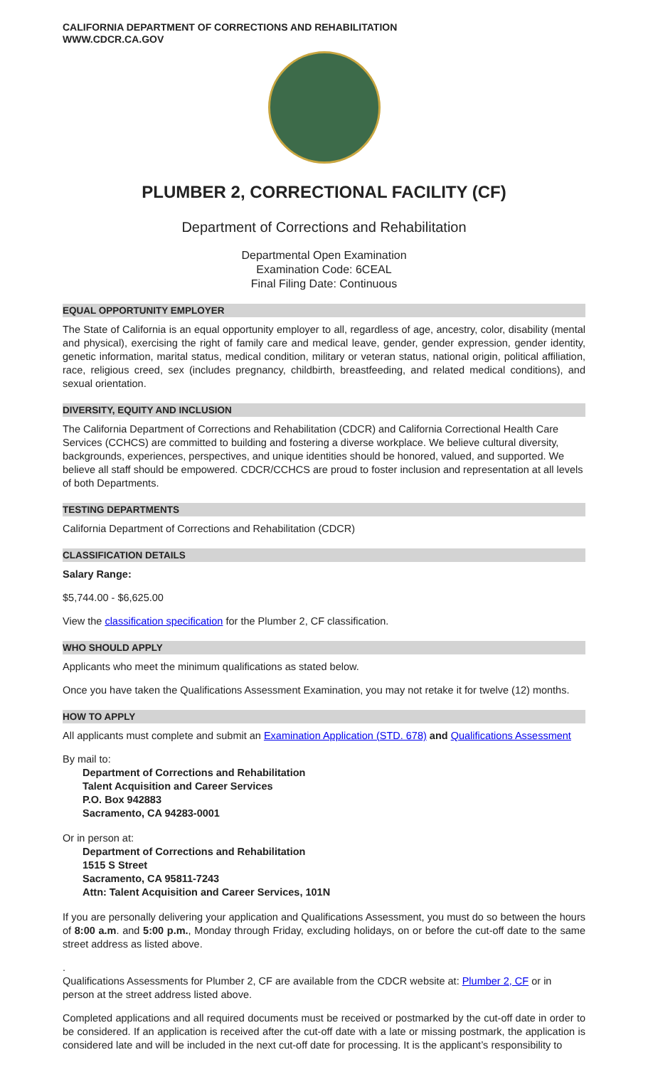CALIFORNIA DEPARTMENT OF CORRECTIONS AND REHABILITATION
WWW.CDCR.CA.GOV
PLUMBER 2, CORRECTIONAL FACILITY (CF)
Department of Corrections and Rehabilitation
Departmental Open Examination
Examination Code: 6CEAL
Final Filing Date: Continuous
EQUAL OPPORTUNITY EMPLOYER
The State of California is an equal opportunity employer to all, regardless of age, ancestry, color, disability (mental and physical), exercising the right of family care and medical leave, gender, gender expression, gender identity, genetic information, marital status, medical condition, military or veteran status, national origin, political affiliation, race, religious creed, sex (includes pregnancy, childbirth, breastfeeding, and related medical conditions), and sexual orientation.
DIVERSITY, EQUITY AND INCLUSION
The California Department of Corrections and Rehabilitation (CDCR) and California Correctional Health Care Services (CCHCS) are committed to building and fostering a diverse workplace. We believe cultural diversity, backgrounds, experiences, perspectives, and unique identities should be honored, valued, and supported. We believe all staff should be empowered. CDCR/CCHCS are proud to foster inclusion and representation at all levels of both Departments.
TESTING DEPARTMENTS
California Department of Corrections and Rehabilitation (CDCR)
CLASSIFICATION DETAILS
Salary Range:
$5,744.00 - $6,625.00
View the classification specification for the Plumber 2, CF classification.
WHO SHOULD APPLY
Applicants who meet the minimum qualifications as stated below.
Once you have taken the Qualifications Assessment Examination, you may not retake it for twelve (12) months.
HOW TO APPLY
All applicants must complete and submit an Examination Application (STD. 678) and Qualifications Assessment
By mail to:
Department of Corrections and Rehabilitation
Talent Acquisition and Career Services
P.O. Box 942883
Sacramento, CA 94283-0001
Or in person at:
Department of Corrections and Rehabilitation
1515 S Street
Sacramento, CA 95811-7243
Attn: Talent Acquisition and Career Services, 101N
If you are personally delivering your application and Qualifications Assessment, you must do so between the hours of 8:00 a.m. and 5:00 p.m., Monday through Friday, excluding holidays, on or before the cut-off date to the same street address as listed above.
.
Qualifications Assessments for Plumber 2, CF are available from the CDCR website at: Plumber 2, CF or in person at the street address listed above.
Completed applications and all required documents must be received or postmarked by the cut-off date in order to be considered. If an application is received after the cut-off date with a late or missing postmark, the application is considered late and will be included in the next cut-off date for processing. It is the applicant’s responsibility to